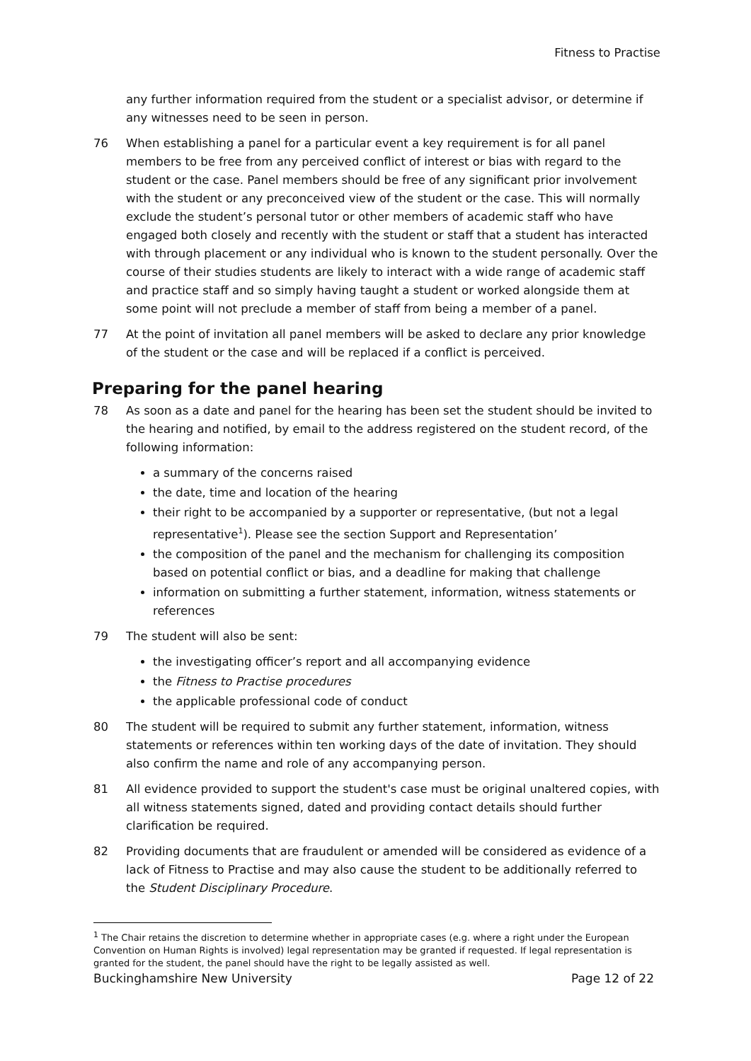Fitness to Practise
any further information required from the student or a specialist advisor, or determine if any witnesses need to be seen in person.
76 When establishing a panel for a particular event a key requirement is for all panel members to be free from any perceived conflict of interest or bias with regard to the student or the case. Panel members should be free of any significant prior involvement with the student or any preconceived view of the student or the case. This will normally exclude the student’s personal tutor or other members of academic staff who have engaged both closely and recently with the student or staff that a student has interacted with through placement or any individual who is known to the student personally. Over the course of their studies students are likely to interact with a wide range of academic staff and practice staff and so simply having taught a student or worked alongside them at some point will not preclude a member of staff from being a member of a panel.
77 At the point of invitation all panel members will be asked to declare any prior knowledge of the student or the case and will be replaced if a conflict is perceived.
Preparing for the panel hearing
78 As soon as a date and panel for the hearing has been set the student should be invited to the hearing and notified, by email to the address registered on the student record, of the following information:
a summary of the concerns raised
the date, time and location of the hearing
their right to be accompanied by a supporter or representative, (but not a legal representative<sup>1</sup>). Please see the section Support and Representation’
the composition of the panel and the mechanism for challenging its composition based on potential conflict or bias, and a deadline for making that challenge
information on submitting a further statement, information, witness statements or references
79 The student will also be sent:
the investigating officer’s report and all accompanying evidence
the Fitness to Practise procedures
the applicable professional code of conduct
80 The student will be required to submit any further statement, information, witness statements or references within ten working days of the date of invitation. They should also confirm the name and role of any accompanying person.
81 All evidence provided to support the student's case must be original unaltered copies, with all witness statements signed, dated and providing contact details should further clarification be required.
82 Providing documents that are fraudulent or amended will be considered as evidence of a lack of Fitness to Practise and may also cause the student to be additionally referred to the Student Disciplinary Procedure.
<sup>1</sup> The Chair retains the discretion to determine whether in appropriate cases (e.g. where a right under the European Convention on Human Rights is involved) legal representation may be granted if requested. If legal representation is granted for the student, the panel should have the right to be legally assisted as well.
Buckinghamshire New University Page 12 of 22